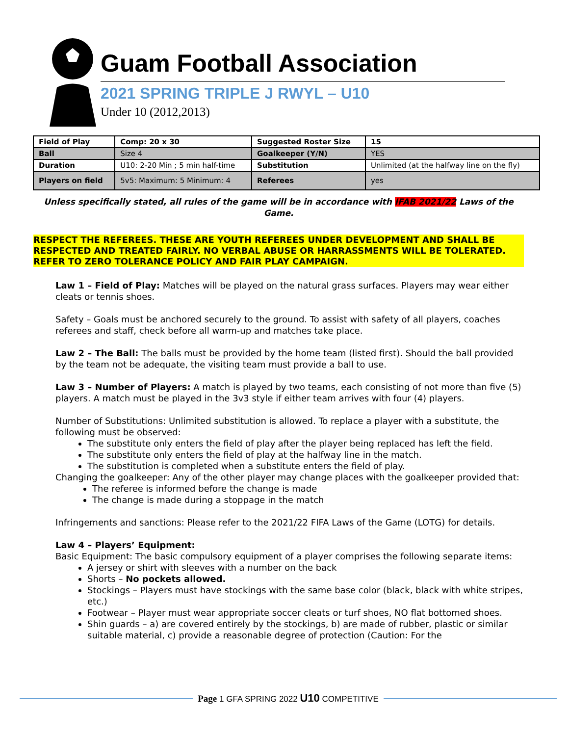Guam Football Association
2021 SPRING TRIPLE J RWYL – U10
Under 10 (2012,2013)
| Field of Play | Comp: 20 x 30 | Suggested Roster Size | 15 |
| Ball | Size 4 | Goalkeeper (Y/N) | YES |
| Duration | U10: 2-20 Min ; 5 min half-time | Substitution | Unlimited (at the halfway line on the fly) |
| Players on field | 5v5: Maximum: 5 Minimum: 4 | Referees | yes |
Unless specifically stated, all rules of the game will be in accordance with IFAB 2021/22 Laws of the Game.
RESPECT THE REFEREES. THESE ARE YOUTH REFEREES UNDER DEVELOPMENT AND SHALL BE RESPECTED AND TREATED FAIRLY. NO VERBAL ABUSE OR HARRASSMENTS WILL BE TOLERATED. REFER TO ZERO TOLERANCE POLICY AND FAIR PLAY CAMPAIGN.
Law 1 – Field of Play: Matches will be played on the natural grass surfaces. Players may wear either cleats or tennis shoes.
Safety – Goals must be anchored securely to the ground. To assist with safety of all players, coaches referees and staff, check before all warm-up and matches take place.
Law 2 – The Ball: The balls must be provided by the home team (listed first). Should the ball provided by the team not be adequate, the visiting team must provide a ball to use.
Law 3 – Number of Players: A match is played by two teams, each consisting of not more than five (5) players. A match must be played in the 3v3 style if either team arrives with four (4) players.
Number of Substitutions: Unlimited substitution is allowed. To replace a player with a substitute, the following must be observed:
The substitute only enters the field of play after the player being replaced has left the field.
The substitute only enters the field of play at the halfway line in the match.
The substitution is completed when a substitute enters the field of play.
Changing the goalkeeper: Any of the other player may change places with the goalkeeper provided that:
The referee is informed before the change is made
The change is made during a stoppage in the match
Infringements and sanctions: Please refer to the 2021/22 FIFA Laws of the Game (LOTG) for details.
Law 4 – Players’ Equipment:
Basic Equipment: The basic compulsory equipment of a player comprises the following separate items:
A jersey or shirt with sleeves with a number on the back
Shorts – No pockets allowed.
Stockings – Players must have stockings with the same base color (black, black with white stripes, etc.)
Footwear – Player must wear appropriate soccer cleats or turf shoes, NO flat bottomed shoes.
Shin guards – a) are covered entirely by the stockings, b) are made of rubber, plastic or similar suitable material, c) provide a reasonable degree of protection (Caution: For the
Page 1 GFA SPRING 2022 U10 COMPETITIVE